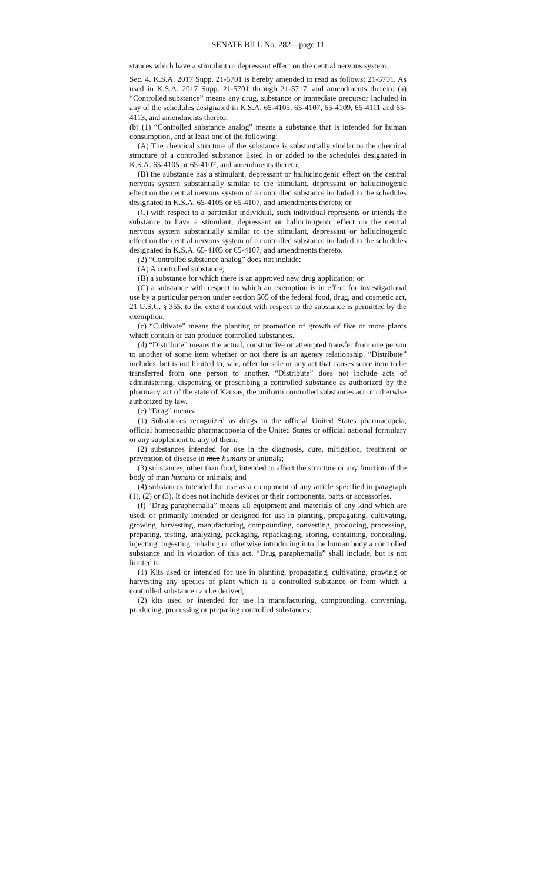SENATE BILL No. 282—page 11
stances which have a stimulant or depressant effect on the central nervous system.
Sec. 4. K.S.A. 2017 Supp. 21-5701 is hereby amended to read as follows: 21-5701. As used in K.S.A. 2017 Supp. 21-5701 through 21-5717, and amendments thereto: (a) “Controlled substance” means any drug, substance or immediate precursor included in any of the schedules designated in K.S.A. 65-4105, 65-4107, 65-4109, 65-4111 and 65-4113, and amendments thereto.
(b) (1) “Controlled substance analog” means a substance that is intended for human consumption, and at least one of the following:
(A) The chemical structure of the substance is substantially similar to the chemical structure of a controlled substance listed in or added to the schedules designated in K.S.A. 65-4105 or 65-4107, and amendments thereto;
(B) the substance has a stimulant, depressant or hallucinogenic effect on the central nervous system substantially similar to the stimulant, depressant or hallucinogenic effect on the central nervous system of a controlled substance included in the schedules designated in K.S.A. 65-4105 or 65-4107, and amendments thereto; or
(C) with respect to a particular individual, such individual represents or intends the substance to have a stimulant, depressant or hallucinogenic effect on the central nervous system substantially similar to the stimulant, depressant or hallucinogenic effect on the central nervous system of a controlled substance included in the schedules designated in K.S.A. 65-4105 or 65-4107, and amendments thereto.
(2) “Controlled substance analog” does not include:
(A) A controlled substance;
(B) a substance for which there is an approved new drug application; or
(C) a substance with respect to which an exemption is in effect for investigational use by a particular person under section 505 of the federal food, drug, and cosmetic act, 21 U.S.C. § 355, to the extent conduct with respect to the substance is permitted by the exemption.
(c) “Cultivate” means the planting or promotion of growth of five or more plants which contain or can produce controlled substances.
(d) “Distribute” means the actual, constructive or attempted transfer from one person to another of some item whether or not there is an agency relationship. “Distribute” includes, but is not limited to, sale, offer for sale or any act that causes some item to be transferred from one person to another. “Distribute” does not include acts of administering, dispensing or prescribing a controlled substance as authorized by the pharmacy act of the state of Kansas, the uniform controlled substances act or otherwise authorized by law.
(e) “Drug” means:
(1) Substances recognized as drugs in the official United States pharmacopeia, official homeopathic pharmacopoeia of the United States or official national formulary or any supplement to any of them;
(2) substances intended for use in the diagnosis, cure, mitigation, treatment or prevention of disease in man humans or animals;
(3) substances, other than food, intended to affect the structure or any function of the body of man humans or animals; and
(4) substances intended for use as a component of any article specified in paragraph (1), (2) or (3). It does not include devices or their components, parts or accessories.
(f) “Drug paraphernalia” means all equipment and materials of any kind which are used, or primarily intended or designed for use in planting, propagating, cultivating, growing, harvesting, manufacturing, compounding, converting, producing, processing, preparing, testing, analyzing, packaging, repackaging, storing, containing, concealing, injecting, ingesting, inhaling or otherwise introducing into the human body a controlled substance and in violation of this act. “Drug paraphernalia” shall include, but is not limited to:
(1) Kits used or intended for use in planting, propagating, cultivating, growing or harvesting any species of plant which is a controlled substance or from which a controlled substance can be derived;
(2) kits used or intended for use in manufacturing, compounding, converting, producing, processing or preparing controlled substances;